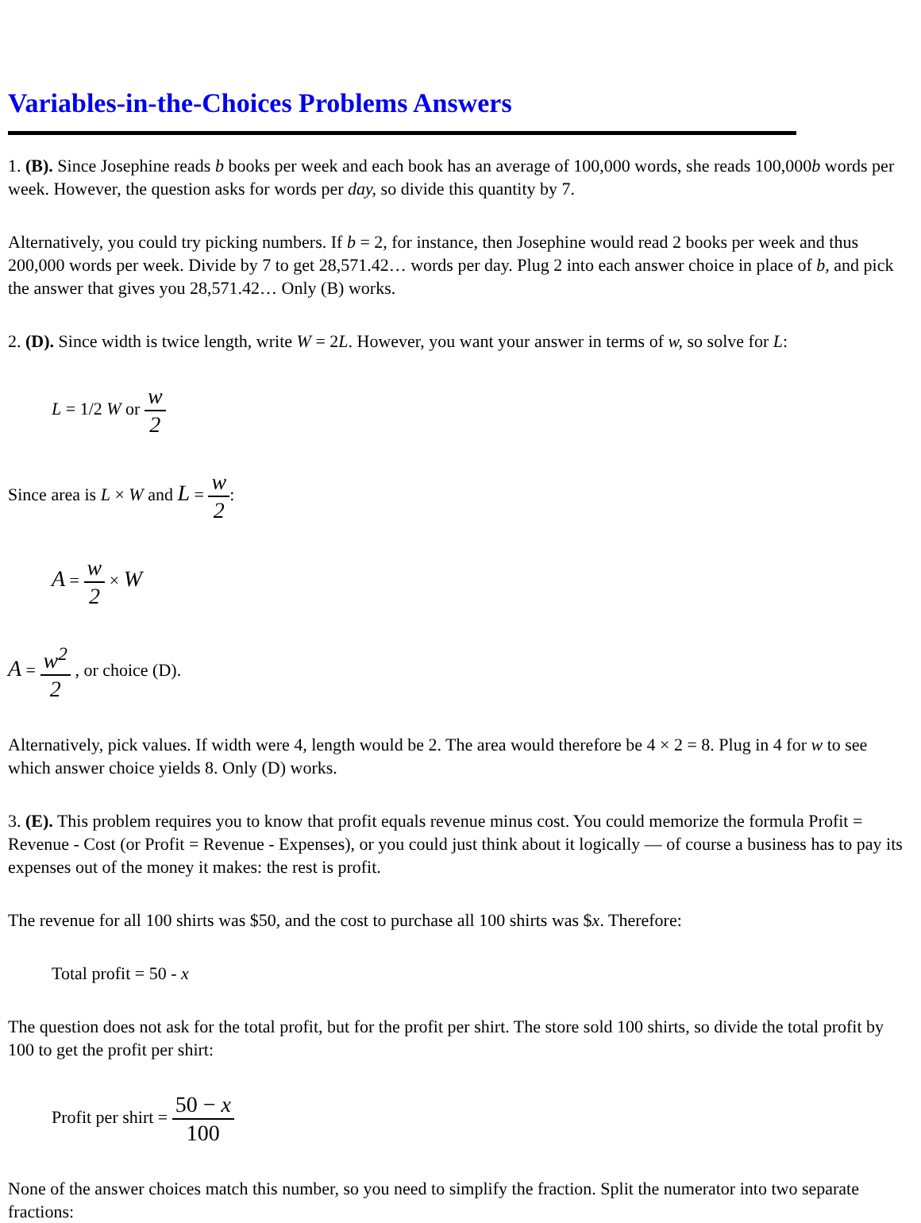Variables-in-the-Choices Problems Answers
1. (B). Since Josephine reads b books per week and each book has an average of 100,000 words, she reads 100,000b words per week. However, the question asks for words per day, so divide this quantity by 7.
Alternatively, you could try picking numbers. If b = 2, for instance, then Josephine would read 2 books per week and thus 200,000 words per week. Divide by 7 to get 28,571.42… words per day. Plug 2 into each answer choice in place of b, and pick the answer that gives you 28,571.42… Only (B) works.
2. (D). Since width is twice length, write W = 2L. However, you want your answer in terms of w, so solve for L:
L = 1/2 W or w 2
Since area is L × W and L = w 2:
A = w 2 × W
A = w<sup>2</sup> 2 , or choice (D).
Alternatively, pick values. If width were 4, length would be 2. The area would therefore be 4 × 2 = 8. Plug in 4 for w to see which answer choice yields 8. Only (D) works.
3. (E). This problem requires you to know that profit equals revenue minus cost. You could memorize the formula Profit = Revenue - Cost (or Profit = Revenue - Expenses), or you could just think about it logically — of course a business has to pay its expenses out of the money it makes: the rest is profit.
The revenue for all 100 shirts was $50, and the cost to purchase all 100 shirts was $x. Therefore:
Total profit = 50 - x
The question does not ask for the total profit, but for the profit per shirt. The store sold 100 shirts, so divide the total profit by 100 to get the profit per shirt:
Profit per shirt = 50 − x 100
None of the answer choices match this number, so you need to simplify the fraction. Split the numerator into two separate fractions: